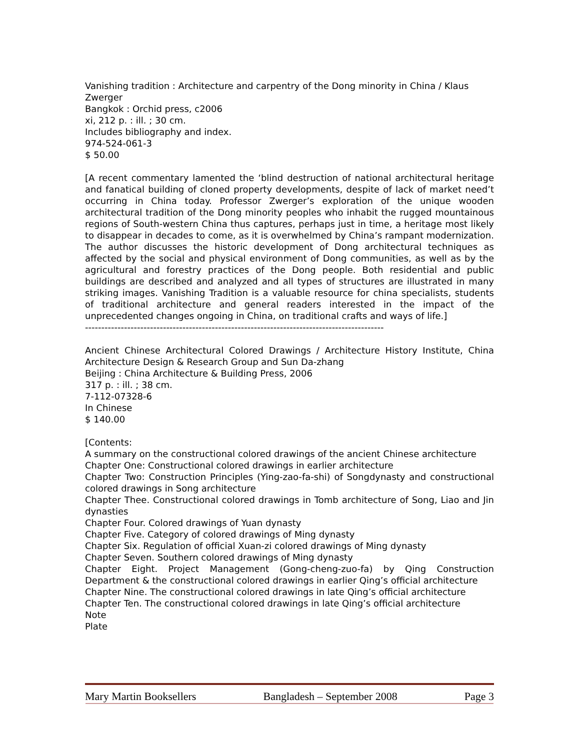Vanishing tradition : Architecture and carpentry of the Dong minority in China / Klaus
Zwerger
Bangkok : Orchid press, c2006
xi, 212 p. : ill. ; 30 cm.
Includes bibliography and index.
974-524-061-3
$ 50.00
[A recent commentary lamented the ‘blind destruction of national architectural heritage and fanatical building of cloned property developments, despite of lack of market need’t occurring in China today. Professor Zwerger’s exploration of the unique wooden architectural tradition of the Dong minority peoples who inhabit the rugged mountainous regions of South-western China thus captures, perhaps just in time, a heritage most likely to disappear in decades to come, as it is overwhelmed by China’s rampant modernization. The author discusses the historic development of Dong architectural techniques as affected by the social and physical environment of Dong communities, as well as by the agricultural and forestry practices of the Dong people. Both residential and public buildings are described and analyzed and all types of structures are illustrated in many striking images. Vanishing Tradition is a valuable resource for china specialists, students of traditional architecture and general readers interested in the impact of the unprecedented changes ongoing in China, on traditional crafts and ways of life.]
--------------------------------------------------------------------------------------------
Ancient Chinese Architectural Colored Drawings / Architecture History Institute, China Architecture Design & Research Group and Sun Da-zhang
Beijing : China Architecture & Building Press, 2006
317 p. : ill. ; 38 cm.
7-112-07328-6
In Chinese
$ 140.00
[Contents:
A summary on the constructional colored drawings of the ancient Chinese architecture
Chapter One: Constructional colored drawings in earlier architecture
Chapter Two: Construction Principles (Ying-zao-fa-shi) of Songdynasty and constructional colored drawings in Song architecture
Chapter Thee. Constructional colored drawings in Tomb architecture of Song, Liao and Jin dynasties
Chapter Four. Colored drawings of Yuan dynasty
Chapter Five. Category of colored drawings of Ming dynasty
Chapter Six. Regulation of official Xuan-zi colored drawings of Ming dynasty
Chapter Seven. Southern colored drawings of Ming dynasty
Chapter Eight. Project Management (Gong-cheng-zuo-fa) by Qing Construction Department & the constructional colored drawings in earlier Qing’s official architecture
Chapter Nine. The constructional colored drawings in late Qing’s official architecture
Chapter Ten. The constructional colored drawings in late Qing’s official architecture
Note
Plate
Mary Martin Booksellers Bangladesh – September 2008 Page 3